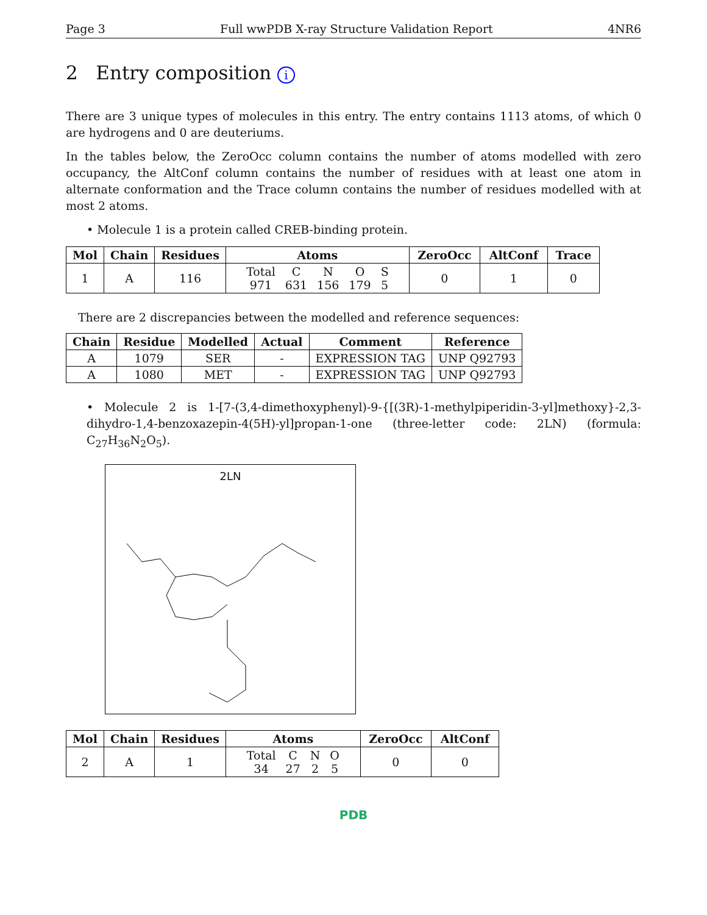Page 3 Full wwPDB X-ray Structure Validation Report 4NR6
2 Entry composition i
There are 3 unique types of molecules in this entry. The entry contains 1113 atoms, of which 0 are hydrogens and 0 are deuteriums.
In the tables below, the ZeroOcc column contains the number of atoms modelled with zero occupancy, the AltConf column contains the number of residues with at least one atom in alternate conformation and the Trace column contains the number of residues modelled with at most 2 atoms.
• Molecule 1 is a protein called CREB-binding protein.
| Mol | Chain | Residues | Atoms | ZeroOcc | AltConf | Trace |
| --- | --- | --- | --- | --- | --- | --- |
| 1 | A | 116 | / Total / C / N / O / S / / 971 / 631 / 156 / 179 / 5 / | 0 | 1 | 0 |
There are 2 discrepancies between the modelled and reference sequences:
| Chain | Residue | Modelled | Actual | Comment | Reference |
| --- | --- | --- | --- | --- | --- |
| A | 1079 | SER | - | EXPRESSION TAG | UNP Q92793 |
| A | 1080 | MET | - | EXPRESSION TAG | UNP Q92793 |
• Molecule 2 is 1-[7-(3,4-dimethoxyphenyl)-9-{[(3R)-1-methylpiperidin-3-yl]methoxy}-2,3-dihydro-1,4-benzoxazepin-4(5H)-yl]propan-1-one (three-letter code: 2LN) (formula: C<sub>27</sub>H<sub>36</sub>N<sub>2</sub>O<sub>5</sub>).
2LN
| Mol | Chain | Residues | Atoms | ZeroOcc | AltConf |
| --- | --- | --- | --- | --- | --- |
| 2 | A | 1 | / Total / C / N / O / / 34 / 27 / 2 / 5 / | 0 | 0 |
PDB